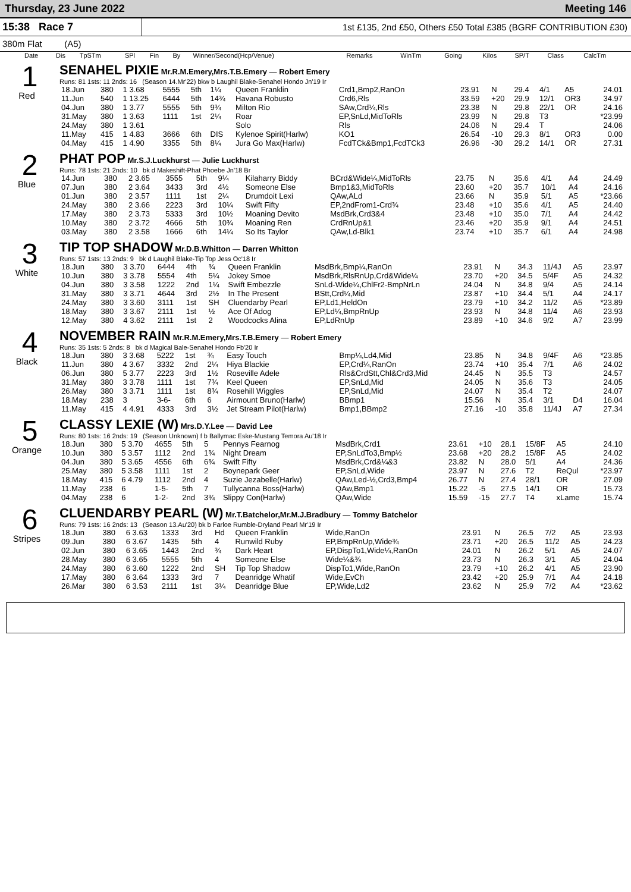Thursday, 23 June 2022 Meeting 146
15:38 Race 7 1st £135, 2nd £50, Others £50 Total £385 (BGRF CONTRIBUTION £30)
380m Flat (A5)
| Date | Dis | TpSTm | SPl | Fin | By | Winner/Second(Hcp/Venue) | Remarks | WinTm | Going | Kilos | SP/T | Class | CalcTm |
| --- | --- | --- | --- | --- | --- | --- | --- | --- | --- | --- | --- | --- | --- |
1
Red
SENAHEL PIXIE Mr.R.M.Emery,Mrs.T.B.Emery — Robert Emery
Runs: 81 1sts: 11 2nds: 16 (Season 14.Mr'22) bkw b Laughil Blake-Senahel Hondo Jn'19 Ir
| 18.Jun | 380 | 1 3.68 | 5555 | 5th | 1¼ | Queen Franklin | Crd1,Bmp2,RanOn | 23.91 | N | 29.4 | 4/1 | A5 | 24.01 |
| 11.Jun | 540 | 1 13.25 | 6444 | 5th | 14¾ | Havana Robusto | Crd6,Rls | 33.59 | +20 | 29.9 | 12/1 | OR3 | 34.97 |
| 04.Jun | 380 | 1 3.77 | 5555 | 5th | 9¾ | Milton Rio | SAw,Crd¼,Rls | 23.38 | N | 29.8 | 22/1 | OR | 24.16 |
| 31.May | 380 | 1 3.63 | 1111 | 1st | 2¼ | Roar | EP,SnLd,MidToRls | 23.99 | N | 29.8 | T3 | | *23.99 |
| 24.May | 380 | 1 3.61 | | | | Solo | Rls | 24.06 | N | 29.4 | T | | 24.06 |
| 11.May | 415 | 1 4.83 | 3666 | 6th | DIS | Kylenoe Spirit(Harlw) | KO1 | 26.54 | -10 | 29.3 | 8/1 | OR3 | 0.00 |
| 04.May | 415 | 1 4.90 | 3355 | 5th | 8¼ | Jura Go Max(Harlw) | FcdTCk&Bmp1,FcdTCk3 | 26.96 | -30 | 29.2 | 14/1 | OR | 27.31 |
2
Blue
PHAT POP Mr.S.J.Luckhurst — Julie Luckhurst
Runs: 78 1sts: 21 2nds: 10 bk d Makeshift-Phat Phoebe Jn'18 Br
| 14.Jun | 380 | 2 3.65 | 3555 | 5th | 9¼ | Kilaharry Biddy | BCrd&Wide¼,MidToRls | 23.75 | N | 35.6 | 4/1 | A4 | 24.49 |
| 07.Jun | 380 | 2 3.64 | 3433 | 3rd | 4½ | Someone Else | Bmp1&3,MidToRls | 23.60 | +20 | 35.7 | 10/1 | A4 | 24.16 |
| 01.Jun | 380 | 2 3.57 | 1111 | 1st | 2¼ | Drumdoit Lexi | QAw,ALd | 23.66 | N | 35.9 | 5/1 | A5 | *23.66 |
| 24.May | 380 | 2 3.66 | 2223 | 3rd | 10¼ | Swift Fifty | EP,2ndFrom1-Crd¾ | 23.48 | +10 | 35.6 | 4/1 | A5 | 24.40 |
| 17.May | 380 | 2 3.73 | 5333 | 3rd | 10½ | Moaning Devito | MsdBrk,Crd3&4 | 23.48 | +10 | 35.0 | 7/1 | A4 | 24.42 |
| 10.May | 380 | 2 3.72 | 4666 | 5th | 10¾ | Moaning Ren | CrdRnUp&1 | 23.46 | +20 | 35.9 | 9/1 | A4 | 24.51 |
| 03.May | 380 | 2 3.58 | 1666 | 6th | 14¼ | So Its Taylor | QAw,Ld-Blk1 | 23.74 | +10 | 35.7 | 6/1 | A4 | 24.98 |
3
White
TIP TOP SHADOW Mr.D.B.Whitton — Darren Whitton
Runs: 57 1sts: 13 2nds: 9 bk d Laughil Blake-Tip Top Jess Oc'18 Ir
| 18.Jun | 380 | 3 3.70 | 6444 | 4th | ¾ | Queen Franklin | MsdBrk,Bmp¼,RanOn | 23.91 | N | 34.3 | 11/4J | A5 | 23.97 |
| 10.Jun | 380 | 3 3.78 | 5554 | 4th | 5¼ | Jokey Smoe | MsdBrk,RlsRnUp,Crd&Wide¼ | 23.70 | +20 | 34.5 | 5/4F | A5 | 24.32 |
| 04.Jun | 380 | 3 3.58 | 1222 | 2nd | 1¼ | Swift Embezzle | SnLd-Wide¼,ChlFr2-BmpNrLn | 24.04 | N | 34.8 | 9/4 | A5 | 24.14 |
| 31.May | 380 | 3 3.71 | 4644 | 3rd | 2½ | In The Present | BStt,Crd¼,Mid | 23.87 | +10 | 34.4 | 5/1 | A4 | 24.17 |
| 24.May | 380 | 3 3.60 | 3111 | 1st | SH | Cluendarby Pearl | EP,Ld1,HeldOn | 23.79 | +10 | 34.2 | 11/2 | A5 | *23.89 |
| 18.May | 380 | 3 3.67 | 2111 | 1st | ½ | Ace Of Adog | EP,Ld¼,BmpRnUp | 23.93 | N | 34.8 | 11/4 | A6 | 23.93 |
| 12.May | 380 | 4 3.62 | 2111 | 1st | 2 | Woodcocks Alina | EP,LdRnUp | 23.89 | +10 | 34.6 | 9/2 | A7 | 23.99 |
4
Black
NOVEMBER RAIN Mr.R.M.Emery,Mrs.T.B.Emery — Robert Emery
Runs: 35 1sts: 5 2nds: 8 bk d Magical Bale-Senahel Hondo Fb'20 Ir
| 18.Jun | 380 | 3 3.68 | 5222 | 1st | ¾ | Easy Touch | Bmp¼,Ld4,Mid | 23.85 | N | 34.8 | 9/4F | A6 | *23.85 |
| 11.Jun | 380 | 4 3.67 | 3332 | 2nd | 2¼ | Hiya Blackie | EP,Crd¼,RanOn | 23.74 | +10 | 35.4 | 7/1 | A6 | 24.02 |
| 06.Jun | 380 | 5 3.77 | 2223 | 3rd | 1½ | Roseville Adele | Rls&CrdStt,Chl&Crd3,Mid | 24.45 | N | 35.5 | T3 | | 24.57 |
| 31.May | 380 | 3 3.78 | 1111 | 1st | 7¾ | Keel Queen | EP,SnLd,Mid | 24.05 | N | 35.6 | T3 | | 24.05 |
| 26.May | 380 | 3 3.71 | 1111 | 1st | 8¾ | Rosehill Wiggles | EP,SnLd,Mid | 24.07 | N | 35.4 | T2 | | 24.07 |
| 18.May | 238 | 3 | 3-6- | 6th | 6 | Airmount Bruno(Harlw) | BBmp1 | 15.56 | N | 35.4 | 3/1 | D4 | 16.04 |
| 11.May | 415 | 4 4.91 | 4333 | 3rd | 3½ | Jet Stream Pilot(Harlw) | Bmp1,BBmp2 | 27.16 | -10 | 35.8 | 11/4J | A7 | 27.34 |
5
Orange
CLASSY LEXIE (W) Mrs.D.Y.Lee — David Lee
Runs: 80 1sts: 16 2nds: 19 (Season Unknown) f b Ballymac Eske-Mustang Temora Au'18 Ir
| 18.Jun | 380 | 5 3.70 | 4655 | 5th | 5 | Pennys Fearnog | MsdBrk,Crd1 | 23.61 | +10 | 28.1 | 15/8F | A5 | 24.10 |
| 10.Jun | 380 | 5 3.57 | 1112 | 2nd | 1¾ | Night Dream | EP,SnLdTo3,Bmp½ | 23.68 | +20 | 28.2 | 15/8F | A5 | 24.02 |
| 04.Jun | 380 | 5 3.65 | 4556 | 6th | 6¾ | Swift Fifty | MsdBrk,Crd&¼&3 | 23.82 | N | 28.0 | 5/1 | A4 | 24.36 |
| 25.May | 380 | 5 3.58 | 1111 | 1st | 2 | Boynepark Geer | EP,SnLd,Wide | 23.97 | N | 27.6 | T2 | ReQul | *23.97 |
| 18.May | 415 | 6 4.79 | 1112 | 2nd | 4 | Suzie Jezabelle(Harlw) | QAw,Led-½,Crd3,Bmp4 | 26.77 | N | 27.4 | 28/1 | OR | 27.09 |
| 11.May | 238 | 6 | 1-5- | 5th | 7 | Tullycanna Boss(Harlw) | QAw,Bmp1 | 15.22 | -5 | 27.5 | 14/1 | OR | 15.73 |
| 04.May | 238 | 6 | 1-2- | 2nd | 3¾ | Slippy Con(Harlw) | QAw,Wide | 15.59 | -15 | 27.7 | T4 | xLame | 15.74 |
6
Stripes
CLUENDARBY PEARL (W) Mr.T.Batchelor,Mr.M.J.Bradbury — Tommy Batchelor
Runs: 79 1sts: 16 2nds: 13 (Season 13.Au'20) bk b Farloe Rumble-Dryland Pearl Mr'19 Ir
| 18.Jun | 380 | 6 3.63 | 1333 | 3rd | Hd | Queen Franklin | Wide,RanOn | 23.91 | N | 26.5 | 7/2 | A5 | 23.93 |
| 09.Jun | 380 | 6 3.67 | 1435 | 5th | 4 | Runwild Ruby | EP,BmpRnUp,Wide¾ | 23.71 | +20 | 26.5 | 11/2 | A5 | 24.23 |
| 02.Jun | 380 | 6 3.65 | 1443 | 2nd | ¾ | Dark Heart | EP,DispTo1,Wide¼,RanOn | 24.01 | N | 26.2 | 5/1 | A5 | 24.07 |
| 28.May | 380 | 6 3.65 | 5555 | 5th | 4 | Someone Else | Wide¼&¾ | 23.73 | N | 26.3 | 3/1 | A5 | 24.04 |
| 24.May | 380 | 6 3.60 | 1222 | 2nd | SH | Tip Top Shadow | DispTo1,Wide,RanOn | 23.79 | +10 | 26.2 | 4/1 | A5 | 23.90 |
| 17.May | 380 | 6 3.64 | 1333 | 3rd | 7 | Deanridge Whatif | Wide,EvCh | 23.42 | +20 | 25.9 | 7/1 | A4 | 24.18 |
| 26.Mar | 380 | 6 3.53 | 2111 | 1st | 3¼ | Deanridge Blue | EP,Wide,Ld2 | 23.62 | N | 25.9 | 7/2 | A4 | *23.62 |